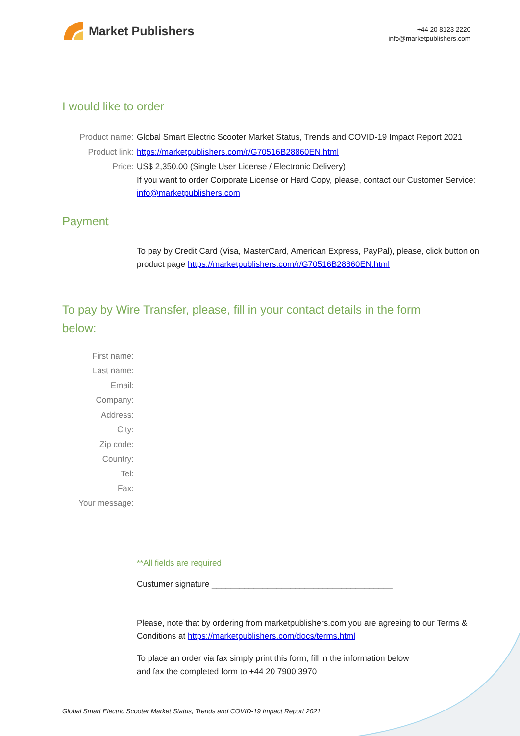Market Publishers
+44 20 8123 2220
info@marketpublishers.com
I would like to order
Product name: Global Smart Electric Scooter Market Status, Trends and COVID-19 Impact Report 2021
Product link: https://marketpublishers.com/r/G70516B28860EN.html
Price: US$ 2,350.00 (Single User License / Electronic Delivery)
If you want to order Corporate License or Hard Copy, please, contact our Customer Service:
info@marketpublishers.com
Payment
To pay by Credit Card (Visa, MasterCard, American Express, PayPal), please, click button on product page https://marketpublishers.com/r/G70516B28860EN.html
To pay by Wire Transfer, please, fill in your contact details in the form below:
First name:
Last name:
Email:
Company:
Address:
City:
Zip code:
Country:
Tel:
Fax:
Your message:
**All fields are required
Custumer signature _______________________________________
Please, note that by ordering from marketpublishers.com you are agreeing to our Terms & Conditions at https://marketpublishers.com/docs/terms.html
To place an order via fax simply print this form, fill in the information below
and fax the completed form to +44 20 7900 3970
Global Smart Electric Scooter Market Status, Trends and COVID-19 Impact Report 2021